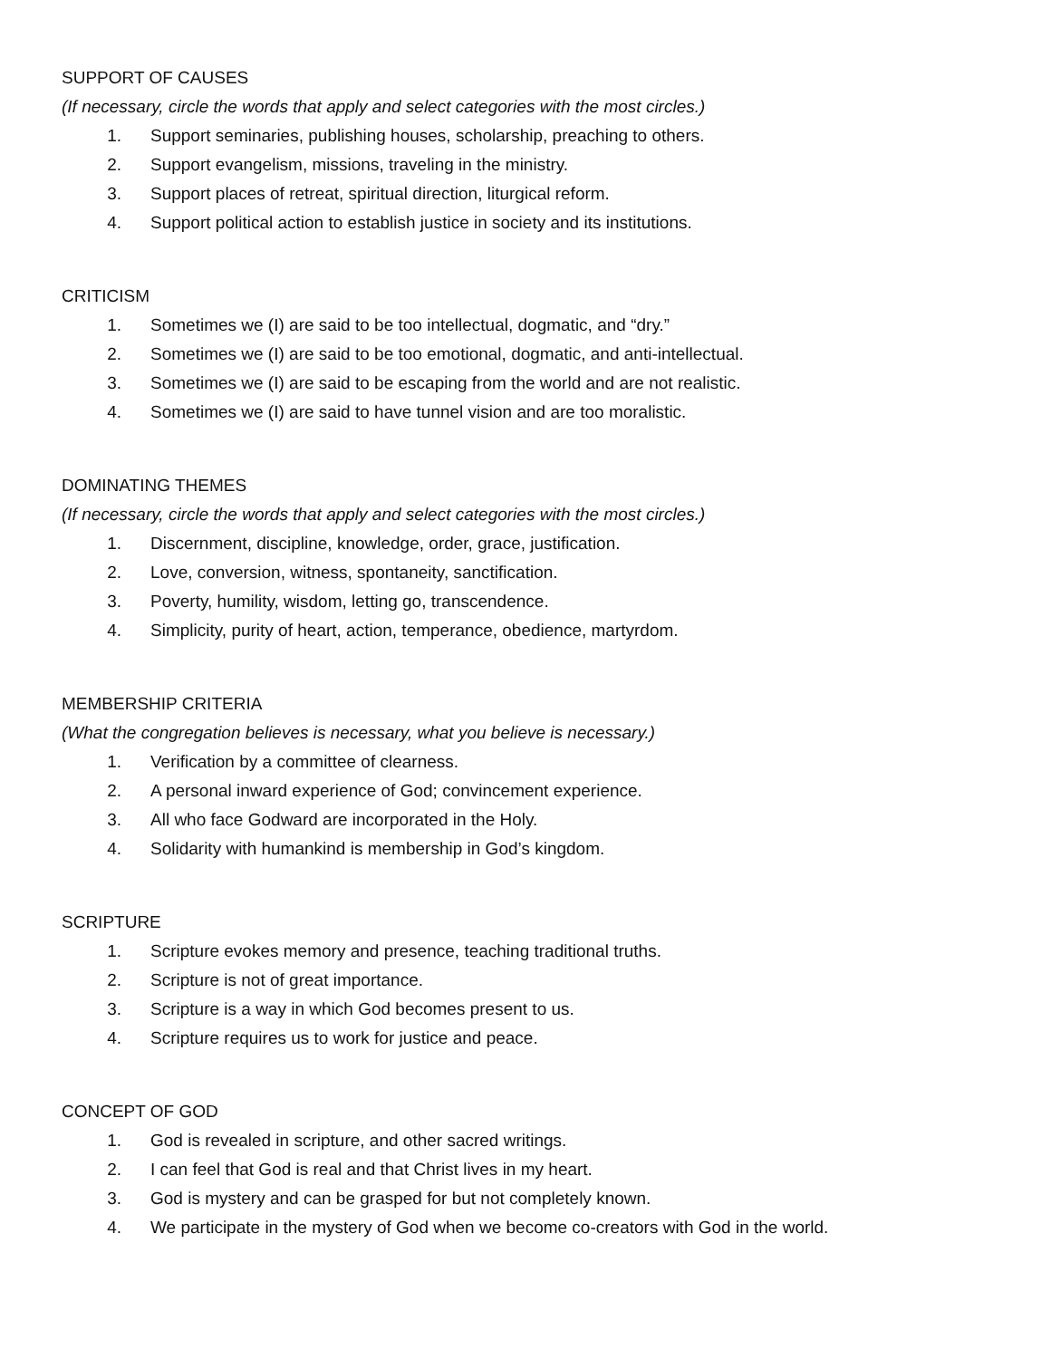SUPPORT OF CAUSES
(If necessary, circle the words that apply and select categories with the most circles.)
1. Support seminaries, publishing houses, scholarship, preaching to others.
2. Support evangelism, missions, traveling in the ministry.
3. Support places of retreat, spiritual direction, liturgical reform.
4. Support political action to establish justice in society and its institutions.
CRITICISM
1. Sometimes we (I) are said to be too intellectual, dogmatic, and “dry.”
2. Sometimes we (I) are said to be too emotional, dogmatic, and anti-intellectual.
3. Sometimes we (I) are said to be escaping from the world and are not realistic.
4. Sometimes we (I) are said to have tunnel vision and are too moralistic.
DOMINATING THEMES
(If necessary, circle the words that apply and select categories with the most circles.)
1. Discernment, discipline, knowledge, order, grace, justification.
2. Love, conversion, witness, spontaneity, sanctification.
3. Poverty, humility, wisdom, letting go, transcendence.
4. Simplicity, purity of heart, action, temperance, obedience, martyrdom.
MEMBERSHIP CRITERIA
(What the congregation believes is necessary, what you believe is necessary.)
1. Verification by a committee of clearness.
2. A personal inward experience of God; convincement experience.
3. All who face Godward are incorporated in the Holy.
4. Solidarity with humankind is membership in God’s kingdom.
SCRIPTURE
1. Scripture evokes memory and presence, teaching traditional truths.
2. Scripture is not of great importance.
3. Scripture is a way in which God becomes present to us.
4. Scripture requires us to work for justice and peace.
CONCEPT OF GOD
1. God is revealed in scripture, and other sacred writings.
2. I can feel that God is real and that Christ lives in my heart.
3. God is mystery and can be grasped for but not completely known.
4. We participate in the mystery of God when we become co-creators with God in the world.